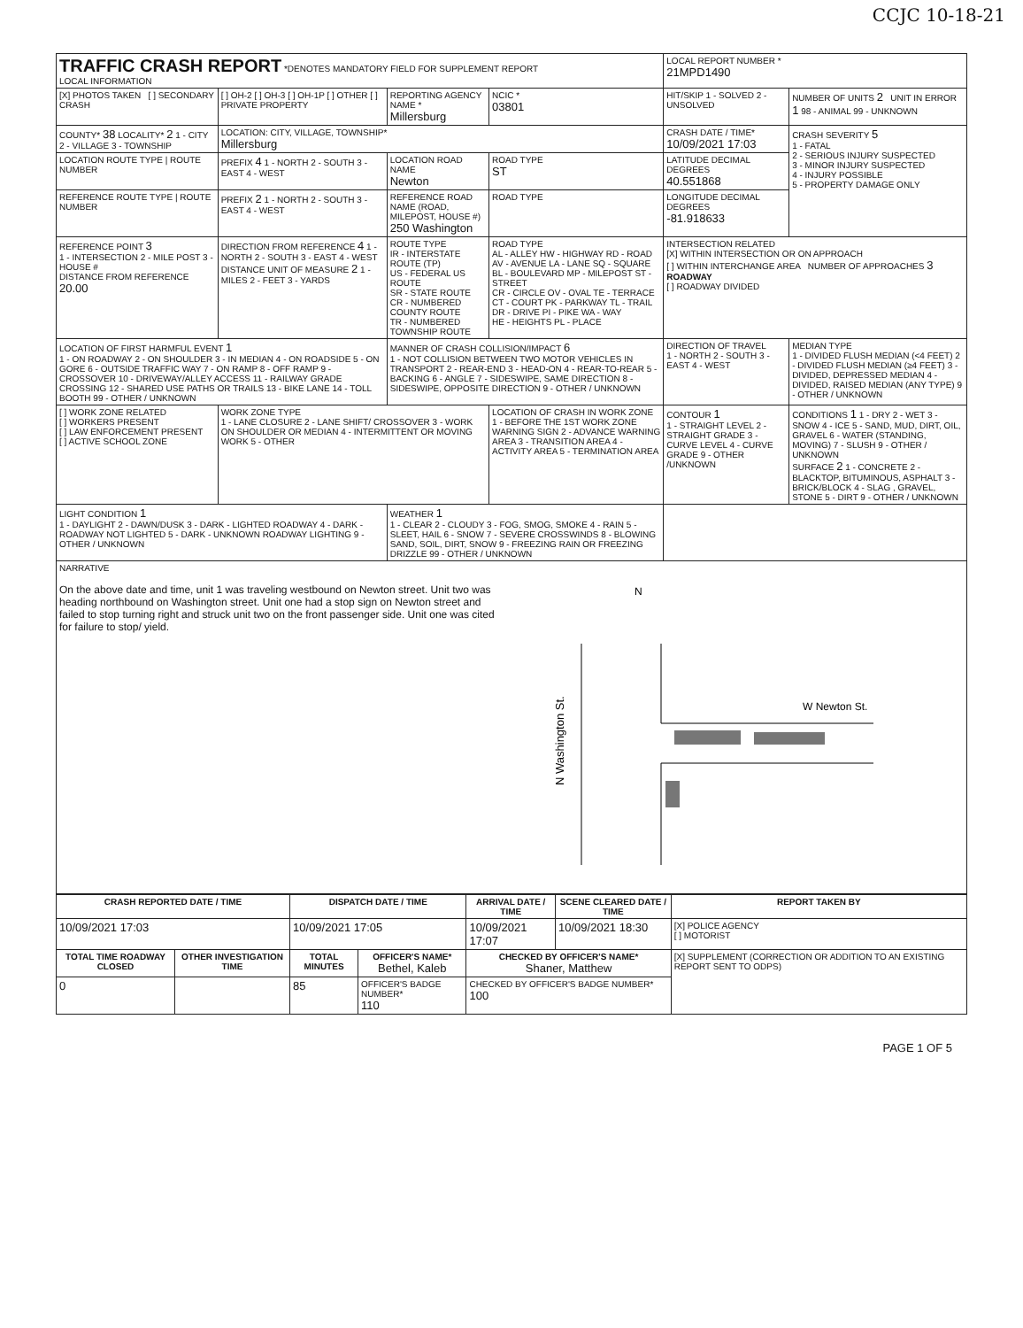CCJC 10-18-21
| TRAFFIC CRASH REPORT *DENOTES MANDATORY FIELD FOR SUPPLEMENT REPORT LOCAL INFORMATION | | | | LOCAL REPORT NUMBER * 21MPD1490 | |
| [X] PHOTOS TAKEN [ ] SECONDARY CRASH | [ ] OH-2 [ ] OH-3 [ ] OH-1P [ ] OTHER [ ] PRIVATE PROPERTY | REPORTING AGENCY NAME * Millersburg | NCIC * 03801 | HIT/SKIP 1 - SOLVED 2 - UNSOLVED | NUMBER OF UNITS 2 UNIT IN ERROR 1 98 - ANIMAL 99 - UNKNOWN |
| COUNTY* 38 LOCALITY* 2 1 - CITY 2 - VILLAGE 3 - TOWNSHIP | LOCATION: CITY, VILLAGE, TOWNSHIP* Millersburg | | | CRASH DATE / TIME* 10/09/2021 17:03 | CRASH SEVERITY 5 1 - FATAL 2 - SERIOUS INJURY SUSPECTED 3 - MINOR INJURY SUSPECTED 4 - INJURY POSSIBLE 5 - PROPERTY DAMAGE ONLY |
| LOCATION ROUTE TYPE / ROUTE NUMBER | PREFIX 4 1 - NORTH 2 - SOUTH 3 - EAST 4 - WEST | LOCATION ROAD NAME Newton | ROAD TYPE ST | LATITUDE DECIMAL DEGREES 40.551868 | |
| REFERENCE ROUTE TYPE / ROUTE NUMBER | PREFIX 2 1 - NORTH 2 - SOUTH 3 - EAST 4 - WEST | REFERENCE ROAD NAME (ROAD, MILEPOST, HOUSE #) 250 Washington | ROAD TYPE | LONGITUDE DECIMAL DEGREES -81.918633 | |
| REFERENCE POINT 3 1 - INTERSECTION 2 - MILE POST 3 - HOUSE # DISTANCE FROM REFERENCE 20.00 | DIRECTION FROM REFERENCE 4 1 - NORTH 2 - SOUTH 3 - EAST 4 - WEST DISTANCE UNIT OF MEASURE 2 1 - MILES 2 - FEET 3 - YARDS | ROUTE TYPE IR - INTERSTATE ROUTE (TP) US - FEDERAL US ROUTE SR - STATE ROUTE CR - NUMBERED COUNTY ROUTE TR - NUMBERED TOWNSHIP ROUTE | ROAD TYPE AL - ALLEY HW - HIGHWAY RD - ROAD AV - AVENUE LA - LANE SQ - SQUARE BL - BOULEVARD MP - MILEPOST ST - STREET CR - CIRCLE OV - OVAL TE - TERRACE CT - COURT PK - PARKWAY TL - TRAIL DR - DRIVE PI - PIKE WA - WAY HE - HEIGHTS PL - PLACE | INTERSECTION RELATED [X] WITHIN INTERSECTION OR ON APPROACH [ ] WITHIN INTERCHANGE AREA NUMBER OF APPROACHES 3 ROADWAY [ ] ROADWAY DIVIDED | |
| LOCATION OF FIRST HARMFUL EVENT 1 1 - ON ROADWAY 2 - ON SHOULDER 3 - IN MEDIAN 4 - ON ROADSIDE 5 - ON GORE 6 - OUTSIDE TRAFFIC WAY 7 - ON RAMP 8 - OFF RAMP 9 - CROSSOVER 10 - DRIVEWAY/ALLEY ACCESS 11 - RAILWAY GRADE CROSSING 12 - SHARED USE PATHS OR TRAILS 13 - BIKE LANE 14 - TOLL BOOTH 99 - OTHER / UNKNOWN | | MANNER OF CRASH COLLISION/IMPACT 6 1 - NOT COLLISION BETWEEN TWO MOTOR VEHICLES IN TRANSPORT 2 - REAR-END 3 - HEAD-ON 4 - REAR-TO-REAR 5 - BACKING 6 - ANGLE 7 - SIDESWIPE, SAME DIRECTION 8 - SIDESWIPE, OPPOSITE DIRECTION 9 - OTHER / UNKNOWN | | DIRECTION OF TRAVEL 1 - NORTH 2 - SOUTH 3 - EAST 4 - WEST | MEDIAN TYPE 1 - DIVIDED FLUSH MEDIAN (<4 FEET) 2 - DIVIDED FLUSH MEDIAN (≥4 FEET) 3 - DIVIDED, DEPRESSED MEDIAN 4 - DIVIDED, RAISED MEDIAN (ANY TYPE) 9 - OTHER / UNKNOWN |
| [ ] WORK ZONE RELATED [ ] WORKERS PRESENT [ ] LAW ENFORCEMENT PRESENT [ ] ACTIVE SCHOOL ZONE | WORK ZONE TYPE 1 - LANE CLOSURE 2 - LANE SHIFT/ CROSSOVER 3 - WORK ON SHOULDER OR MEDIAN 4 - INTERMITTENT OR MOVING WORK 5 - OTHER | | LOCATION OF CRASH IN WORK ZONE 1 - BEFORE THE 1ST WORK ZONE WARNING SIGN 2 - ADVANCE WARNING AREA 3 - TRANSITION AREA 4 - ACTIVITY AREA 5 - TERMINATION AREA | CONTOUR 1 1 - STRAIGHT LEVEL 2 - STRAIGHT GRADE 3 - CURVE LEVEL 4 - CURVE GRADE 9 - OTHER /UNKNOWN | CONDITIONS 1 1 - DRY 2 - WET 3 - SNOW 4 - ICE 5 - SAND, MUD, DIRT, OIL, GRAVEL 6 - WATER (STANDING, MOVING) 7 - SLUSH 9 - OTHER / UNKNOWN SURFACE 2 1 - CONCRETE 2 - BLACKTOP, BITUMINOUS, ASPHALT 3 - BRICK/BLOCK 4 - SLAG , GRAVEL, STONE 5 - DIRT 9 - OTHER / UNKNOWN |
| LIGHT CONDITION 1 1 - DAYLIGHT 2 - DAWN/DUSK 3 - DARK - LIGHTED ROADWAY 4 - DARK - ROADWAY NOT LIGHTED 5 - DARK - UNKNOWN ROADWAY LIGHTING 9 - OTHER / UNKNOWN | | WEATHER 1 1 - CLEAR 2 - CLOUDY 3 - FOG, SMOG, SMOKE 4 - RAIN 5 - SLEET, HAIL 6 - SNOW 7 - SEVERE CROSSWINDS 8 - BLOWING SAND, SOIL, DIRT, SNOW 9 - FREEZING RAIN OR FREEZING DRIZZLE 99 - OTHER / UNKNOWN | | | |
| NARRATIVE On the above date and time, unit 1 was traveling westbound on Newton street. Unit two was heading northbound on Washington street. Unit one had a stop sign on Newton street and failed to stop turning right and struck unit two on the front passenger side. Unit one was cited for failure to stop/ yield. N Washington St. W Newton St. N | | | | | |
| CRASH REPORTED DATE / TIME | | DISPATCH DATE / TIME | | ARRIVAL DATE / TIME | SCENE CLEARED DATE / TIME | REPORT TAKEN BY |
| --- | --- | --- | --- | --- | --- | --- |
| 10/09/2021 17:03 | | 10/09/2021 17:05 | | 10/09/2021 17:07 | 10/09/2021 18:30 | [X] POLICE AGENCY [ ] MOTORIST |
| TOTAL TIME ROADWAY CLOSED | OTHER INVESTIGATION TIME | TOTAL MINUTES | OFFICER'S NAME* Bethel, Kaleb | CHECKED BY OFFICER'S NAME* Shaner, Matthew | | [X] SUPPLEMENT (CORRECTION OR ADDITION TO AN EXISTING REPORT SENT TO ODPS) |
| 0 | | 85 | OFFICER'S BADGE NUMBER* 110 | CHECKED BY OFFICER'S BADGE NUMBER* 100 | | |
PAGE 1 OF 5